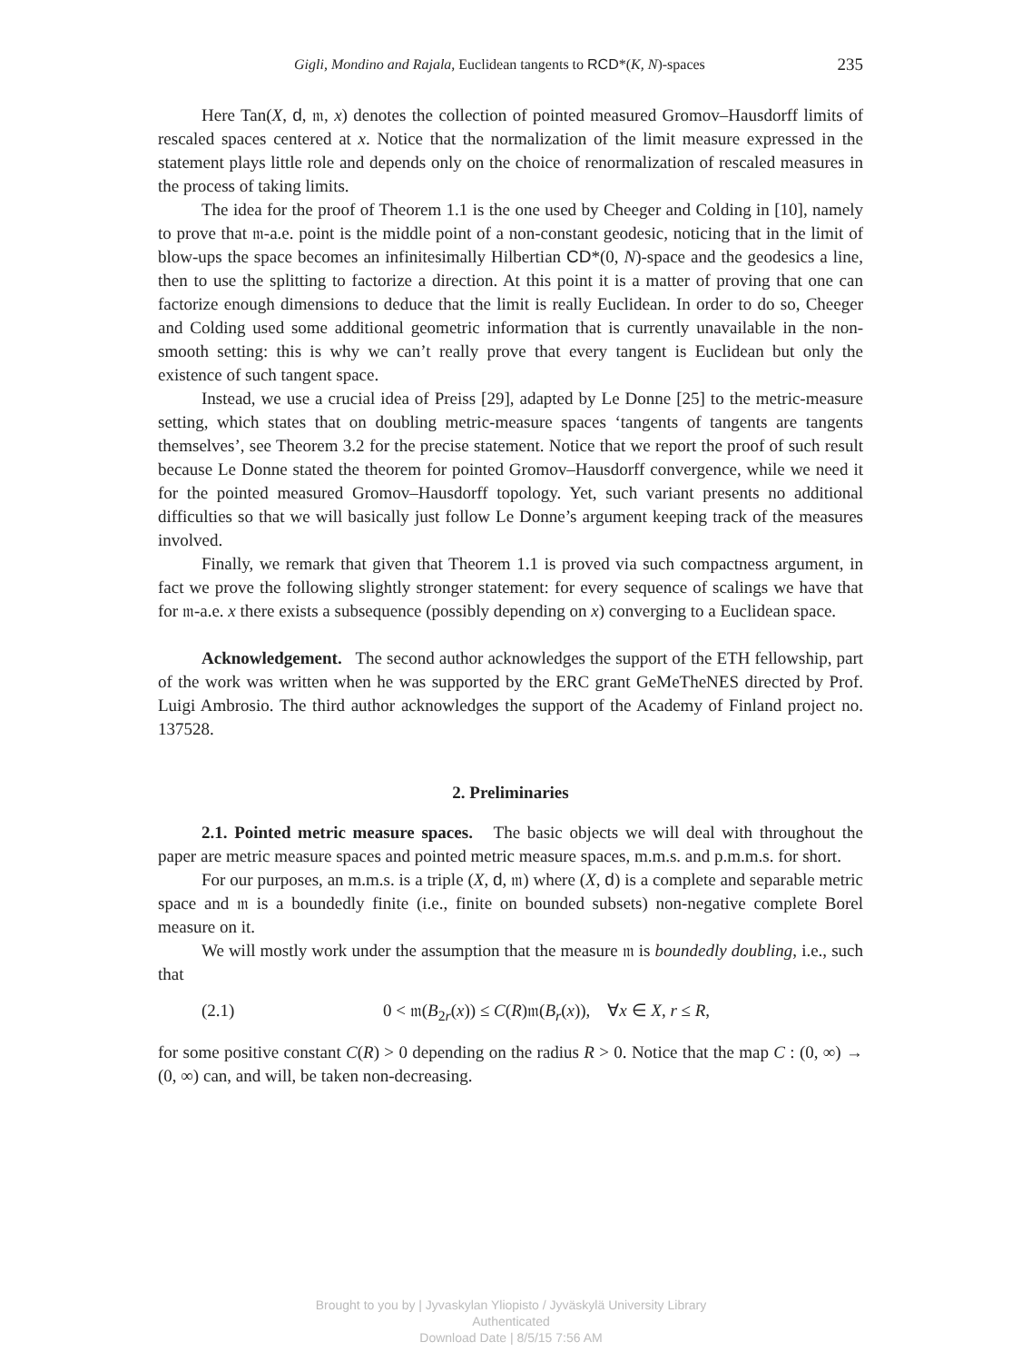Gigli, Mondino and Rajala, Euclidean tangents to RCD*(K, N)-spaces 235
Here Tan(X, d, 𝔪, x) denotes the collection of pointed measured Gromov–Hausdorff limits of rescaled spaces centered at x. Notice that the normalization of the limit measure expressed in the statement plays little role and depends only on the choice of renormalization of rescaled measures in the process of taking limits.
The idea for the proof of Theorem 1.1 is the one used by Cheeger and Colding in [10], namely to prove that 𝔪-a.e. point is the middle point of a non-constant geodesic, noticing that in the limit of blow-ups the space becomes an infinitesimally Hilbertian CD*(0, N)-space and the geodesics a line, then to use the splitting to factorize a direction. At this point it is a matter of proving that one can factorize enough dimensions to deduce that the limit is really Euclidean. In order to do so, Cheeger and Colding used some additional geometric information that is currently unavailable in the non-smooth setting: this is why we can’t really prove that every tangent is Euclidean but only the existence of such tangent space.
Instead, we use a crucial idea of Preiss [29], adapted by Le Donne [25] to the metric-measure setting, which states that on doubling metric-measure spaces ‘tangents of tangents are tangents themselves’, see Theorem 3.2 for the precise statement. Notice that we report the proof of such result because Le Donne stated the theorem for pointed Gromov–Hausdorff convergence, while we need it for the pointed measured Gromov–Hausdorff topology. Yet, such variant presents no additional difficulties so that we will basically just follow Le Donne’s argument keeping track of the measures involved.
Finally, we remark that given that Theorem 1.1 is proved via such compactness argument, in fact we prove the following slightly stronger statement: for every sequence of scalings we have that for 𝔪-a.e. x there exists a subsequence (possibly depending on x) converging to a Euclidean space.
Acknowledgement. The second author acknowledges the support of the ETH fellowship, part of the work was written when he was supported by the ERC grant GeMeTheNES directed by Prof. Luigi Ambrosio. The third author acknowledges the support of the Academy of Finland project no. 137528.
2. Preliminaries
2.1. Pointed metric measure spaces. The basic objects we will deal with throughout the paper are metric measure spaces and pointed metric measure spaces, m.m.s. and p.m.m.s. for short.
For our purposes, an m.m.s. is a triple (X, d, 𝔪) where (X, d) is a complete and separable metric space and 𝔪 is a boundedly finite (i.e., finite on bounded subsets) non-negative complete Borel measure on it.
We will mostly work under the assumption that the measure 𝔪 is boundedly doubling, i.e., such that
(2.1) 0 < 𝔪(B<sub>2r</sub>(x)) ≤ C(R)𝔪(B<sub>r</sub>(x)), ∀x ∈ X, r ≤ R,
for some positive constant C(R) > 0 depending on the radius R > 0. Notice that the map C : (0, ∞) → (0, ∞) can, and will, be taken non-decreasing.
Brought to you by | Jyvaskylan Yliopisto / Jyväskylä University Library
Authenticated
Download Date | 8/5/15 7:56 AM